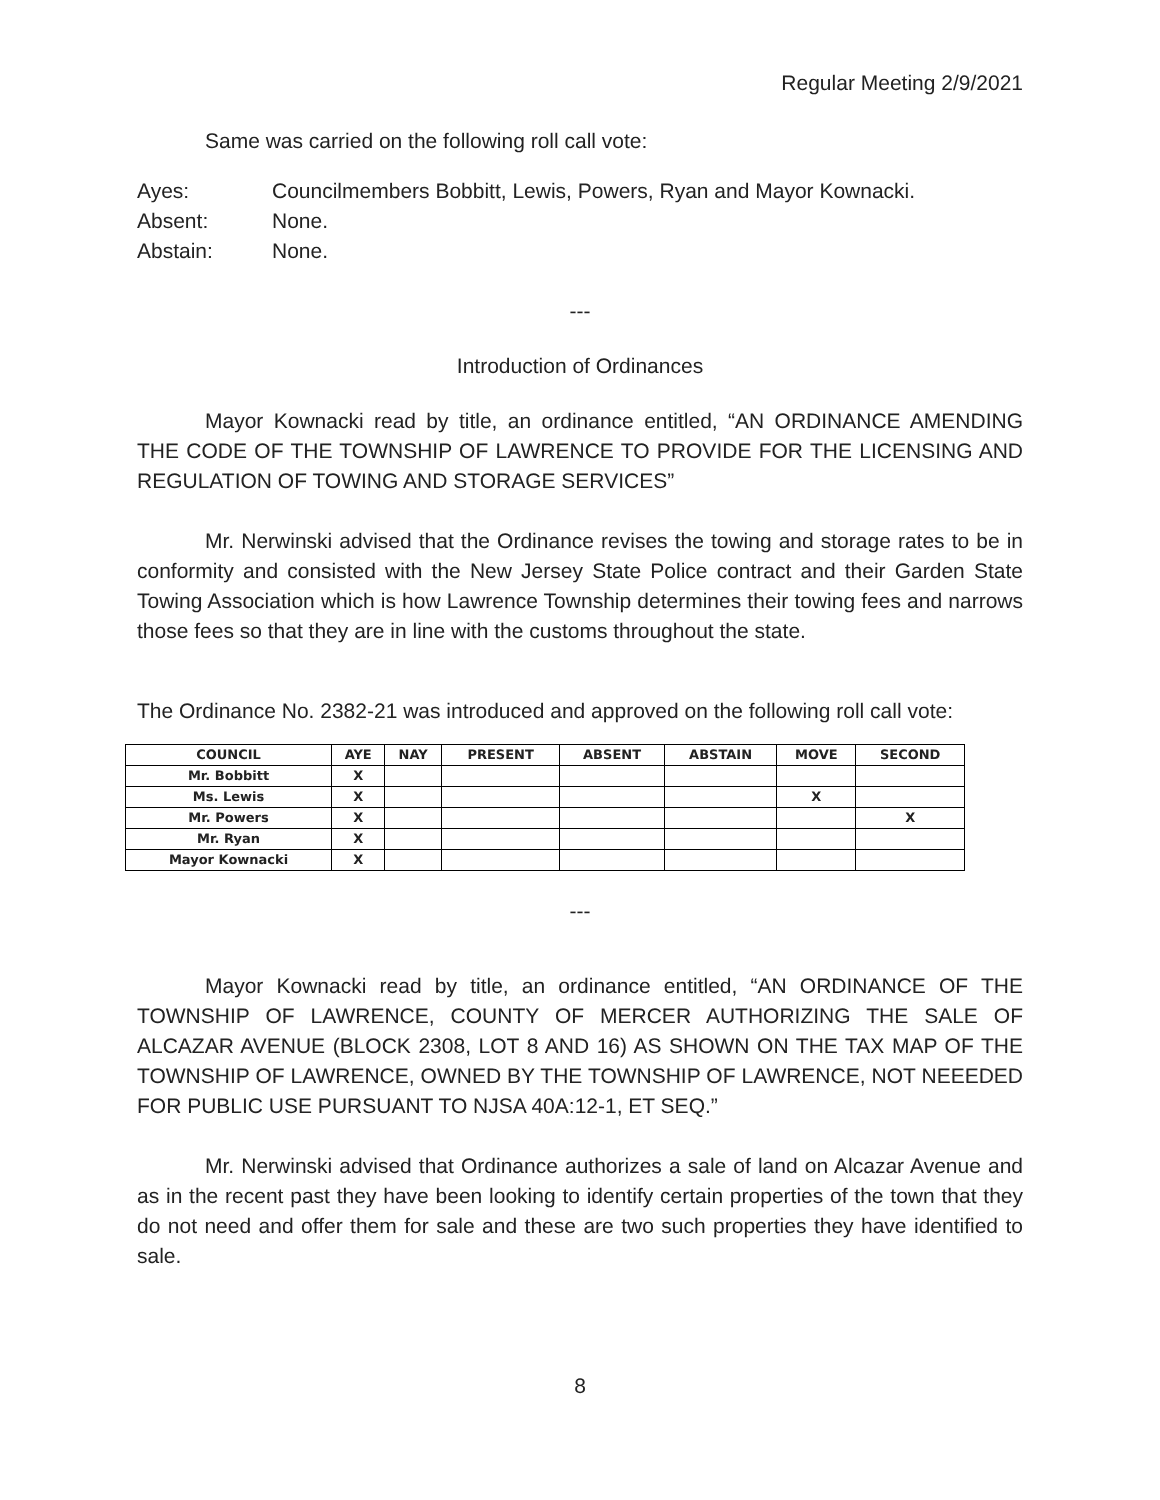Regular Meeting 2/9/2021
Same was carried on the following roll call vote:
Ayes: Councilmembers Bobbitt, Lewis, Powers, Ryan and Mayor Kownacki.
Absent: None.
Abstain: None.
---
Introduction of Ordinances
Mayor Kownacki read by title, an ordinance entitled, “AN ORDINANCE AMENDING THE CODE OF THE TOWNSHIP OF LAWRENCE TO PROVIDE FOR THE LICENSING AND REGULATION OF TOWING AND STORAGE SERVICES”
Mr. Nerwinski advised that the Ordinance revises the towing and storage rates to be in conformity and consisted with the New Jersey State Police contract and their Garden State Towing Association which is how Lawrence Township determines their towing fees and narrows those fees so that they are in line with the customs throughout the state.
The Ordinance No. 2382-21 was introduced and approved on the following roll call vote:
| COUNCIL | AYE | NAY | PRESENT | ABSENT | ABSTAIN | MOVE | SECOND |
| --- | --- | --- | --- | --- | --- | --- | --- |
| Mr. Bobbitt | X | | | | | | |
| Ms. Lewis | X | | | | | X | |
| Mr. Powers | X | | | | | | X |
| Mr. Ryan | X | | | | | | |
| Mayor Kownacki | X | | | | | | |
---
Mayor Kownacki read by title, an ordinance entitled, “AN ORDINANCE OF THE TOWNSHIP OF LAWRENCE, COUNTY OF MERCER AUTHORIZING THE SALE OF ALCAZAR AVENUE (BLOCK 2308, LOT 8 AND 16) AS SHOWN ON THE TAX MAP OF THE TOWNSHIP OF LAWRENCE, OWNED BY THE TOWNSHIP OF LAWRENCE, NOT NEEEDED FOR PUBLIC USE PURSUANT TO NJSA 40A:12-1, ET SEQ.”
Mr. Nerwinski advised that Ordinance authorizes a sale of land on Alcazar Avenue and as in the recent past they have been looking to identify certain properties of the town that they do not need and offer them for sale and these are two such properties they have identified to sale.
8